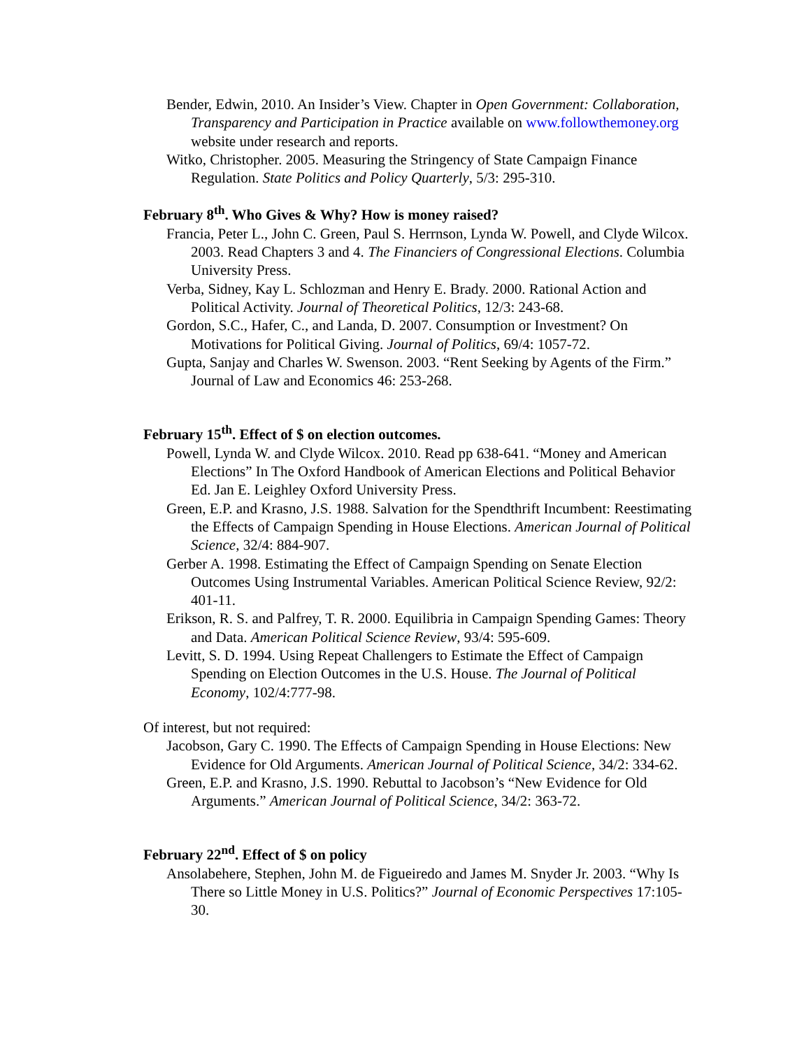Bender, Edwin, 2010. An Insider’s View. Chapter in Open Government: Collaboration, Transparency and Participation in Practice available on www.followthemoney.org website under research and reports.
Witko, Christopher. 2005. Measuring the Stringency of State Campaign Finance Regulation. State Politics and Policy Quarterly, 5/3: 295-310.
February 8<sup>th</sup>. Who Gives & Why? How is money raised?
Francia, Peter L., John C. Green, Paul S. Herrnson, Lynda W. Powell, and Clyde Wilcox. 2003. Read Chapters 3 and 4. The Financiers of Congressional Elections. Columbia University Press.
Verba, Sidney, Kay L. Schlozman and Henry E. Brady. 2000. Rational Action and Political Activity. Journal of Theoretical Politics, 12/3: 243-68.
Gordon, S.C., Hafer, C., and Landa, D. 2007. Consumption or Investment? On Motivations for Political Giving. Journal of Politics, 69/4: 1057-72.
Gupta, Sanjay and Charles W. Swenson. 2003. “Rent Seeking by Agents of the Firm.” Journal of Law and Economics 46: 253-268.
February 15<sup>th</sup>. Effect of $ on election outcomes.
Powell, Lynda W. and Clyde Wilcox. 2010. Read pp 638-641. “Money and American Elections” In The Oxford Handbook of American Elections and Political Behavior Ed. Jan E. Leighley Oxford University Press.
Green, E.P. and Krasno, J.S. 1988. Salvation for the Spendthrift Incumbent: Reestimating the Effects of Campaign Spending in House Elections. American Journal of Political Science, 32/4: 884-907.
Gerber A. 1998. Estimating the Effect of Campaign Spending on Senate Election Outcomes Using Instrumental Variables. American Political Science Review, 92/2: 401-11.
Erikson, R. S. and Palfrey, T. R. 2000. Equilibria in Campaign Spending Games: Theory and Data. American Political Science Review, 93/4: 595-609.
Levitt, S. D. 1994. Using Repeat Challengers to Estimate the Effect of Campaign Spending on Election Outcomes in the U.S. House. The Journal of Political Economy, 102/4:777-98.
Of interest, but not required:
Jacobson, Gary C. 1990. The Effects of Campaign Spending in House Elections: New Evidence for Old Arguments. American Journal of Political Science, 34/2: 334-62.
Green, E.P. and Krasno, J.S. 1990. Rebuttal to Jacobson’s “New Evidence for Old Arguments.” American Journal of Political Science, 34/2: 363-72.
February 22<sup>nd</sup>. Effect of $ on policy
Ansolabehere, Stephen, John M. de Figueiredo and James M. Snyder Jr. 2003. “Why Is There so Little Money in U.S. Politics?” Journal of Economic Perspectives 17:105-30.